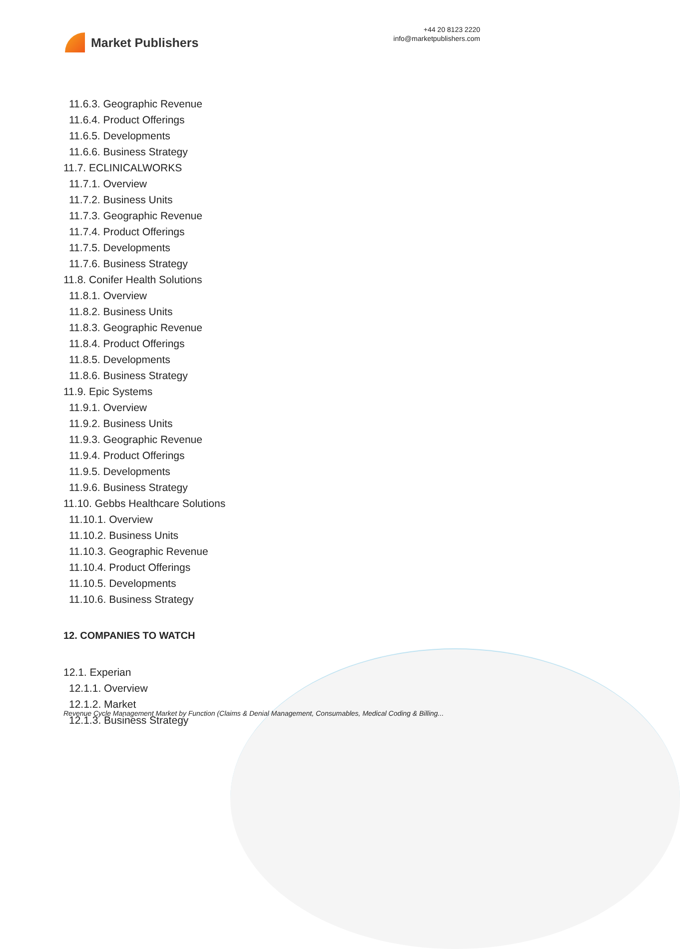Market Publishers
+44 20 8123 2220
info@marketpublishers.com
11.6.3. Geographic Revenue
11.6.4. Product Offerings
11.6.5. Developments
11.6.6. Business Strategy
11.7. ECLINICALWORKS
11.7.1. Overview
11.7.2. Business Units
11.7.3. Geographic Revenue
11.7.4. Product Offerings
11.7.5. Developments
11.7.6. Business Strategy
11.8. Conifer Health Solutions
11.8.1. Overview
11.8.2. Business Units
11.8.3. Geographic Revenue
11.8.4. Product Offerings
11.8.5. Developments
11.8.6. Business Strategy
11.9. Epic Systems
11.9.1. Overview
11.9.2. Business Units
11.9.3. Geographic Revenue
11.9.4. Product Offerings
11.9.5. Developments
11.9.6. Business Strategy
11.10. Gebbs Healthcare Solutions
11.10.1. Overview
11.10.2. Business Units
11.10.3. Geographic Revenue
11.10.4. Product Offerings
11.10.5. Developments
11.10.6. Business Strategy
12. COMPANIES TO WATCH
12.1. Experian
12.1.1. Overview
12.1.2. Market
12.1.3. Business Strategy
Revenue Cycle Management Market by Function (Claims & Denial Management, Consumables, Medical Coding & Billing...